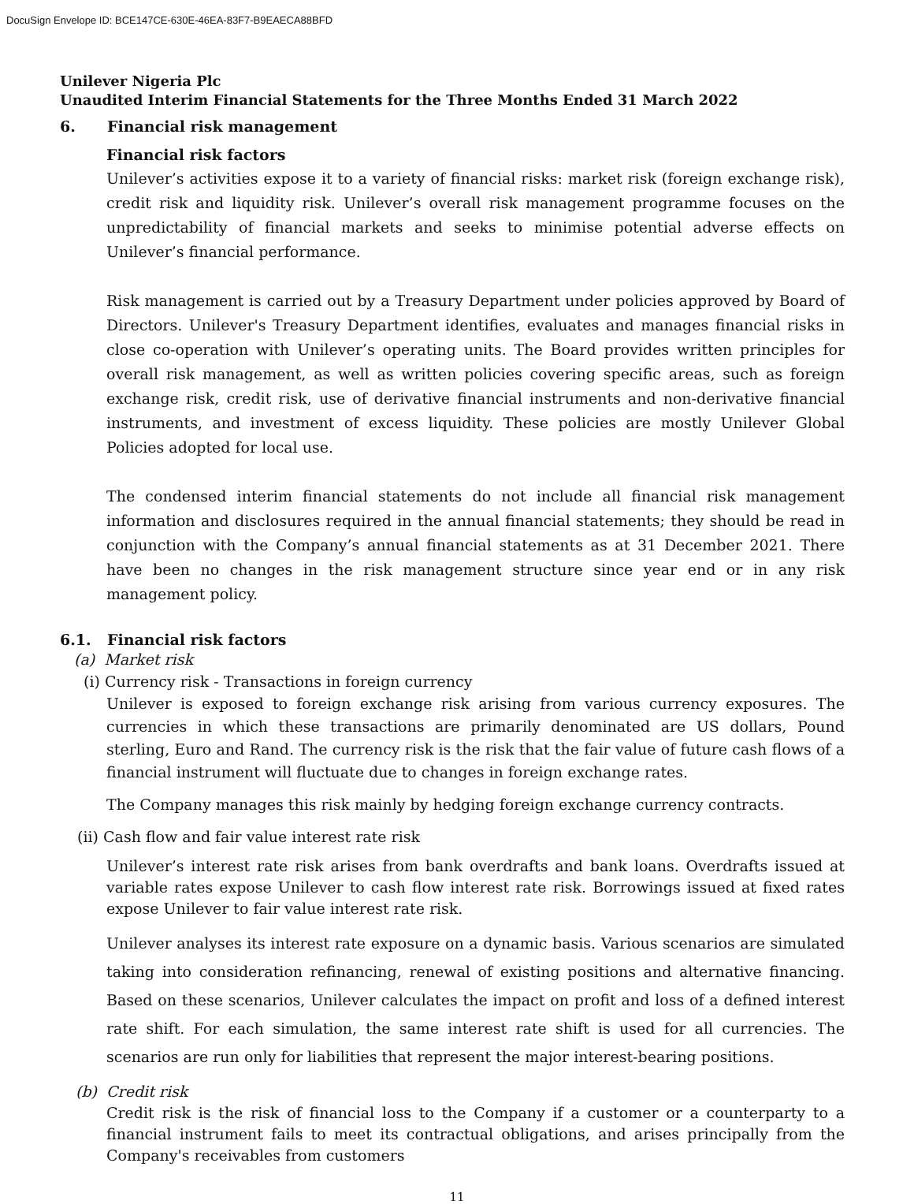DocuSign Envelope ID: BCE147CE-630E-46EA-83F7-B9EAECA88BFD
Unilever Nigeria Plc
Unaudited Interim Financial Statements for the Three Months Ended 31 March 2022
6. Financial risk management
Financial risk factors
Unilever’s activities expose it to a variety of financial risks: market risk (foreign exchange risk), credit risk and liquidity risk. Unilever’s overall risk management programme focuses on the unpredictability of financial markets and seeks to minimise potential adverse effects on Unilever’s financial performance.
Risk management is carried out by a Treasury Department under policies approved by Board of Directors. Unilever's Treasury Department identifies, evaluates and manages financial risks in close co-operation with Unilever’s operating units. The Board provides written principles for overall risk management, as well as written policies covering specific areas, such as foreign exchange risk, credit risk, use of derivative financial instruments and non-derivative financial instruments, and investment of excess liquidity. These policies are mostly Unilever Global Policies adopted for local use.
The condensed interim financial statements do not include all financial risk management information and disclosures required in the annual financial statements; they should be read in conjunction with the Company’s annual financial statements as at 31 December 2021. There have been no changes in the risk management structure since year end or in any risk management policy.
6.1. Financial risk factors
(a) Market risk
(i) Currency risk - Transactions in foreign currency
Unilever is exposed to foreign exchange risk arising from various currency exposures. The currencies in which these transactions are primarily denominated are US dollars, Pound sterling, Euro and Rand. The currency risk is the risk that the fair value of future cash flows of a financial instrument will fluctuate due to changes in foreign exchange rates.
The Company manages this risk mainly by hedging foreign exchange currency contracts.
(ii) Cash flow and fair value interest rate risk
Unilever’s interest rate risk arises from bank overdrafts and bank loans. Overdrafts issued at variable rates expose Unilever to cash flow interest rate risk. Borrowings issued at fixed rates expose Unilever to fair value interest rate risk.
Unilever analyses its interest rate exposure on a dynamic basis. Various scenarios are simulated taking into consideration refinancing, renewal of existing positions and alternative financing. Based on these scenarios, Unilever calculates the impact on profit and loss of a defined interest rate shift. For each simulation, the same interest rate shift is used for all currencies. The scenarios are run only for liabilities that represent the major interest-bearing positions.
(b) Credit risk
Credit risk is the risk of financial loss to the Company if a customer or a counterparty to a financial instrument fails to meet its contractual obligations, and arises principally from the Company's receivables from customers
11